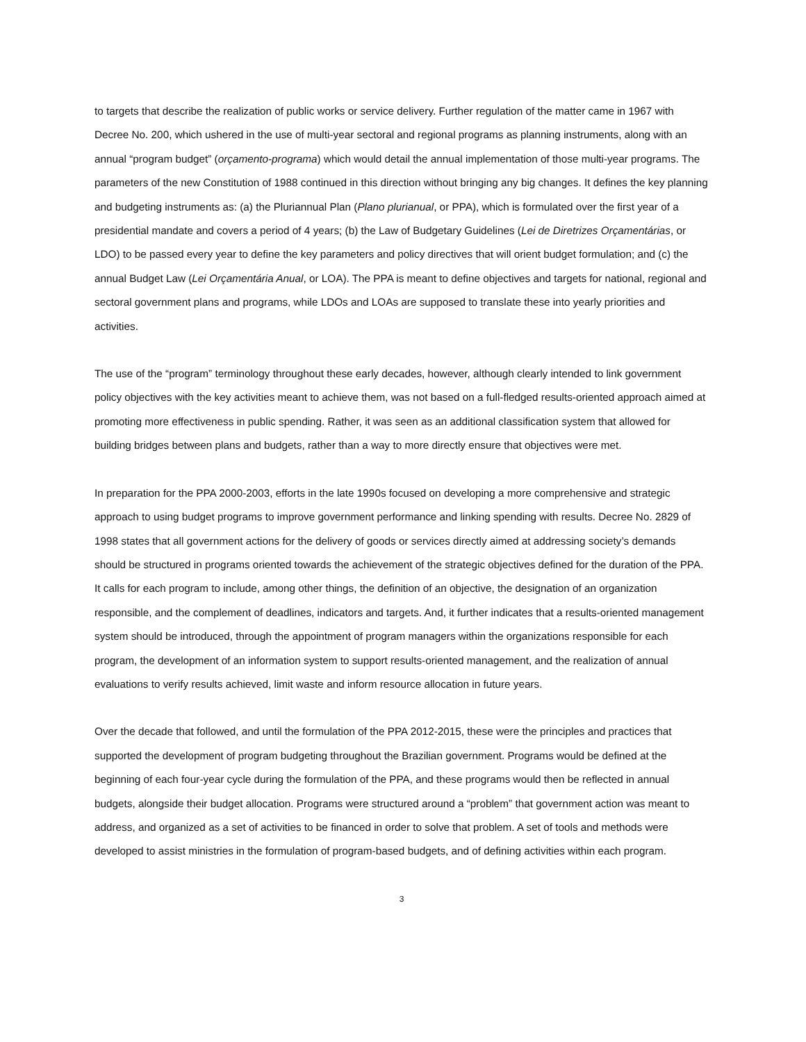to targets that describe the realization of public works or service delivery. Further regulation of the matter came in 1967 with Decree No. 200, which ushered in the use of multi-year sectoral and regional programs as planning instruments, along with an annual “program budget” (orçamento-programa) which would detail the annual implementation of those multi-year programs. The parameters of the new Constitution of 1988 continued in this direction without bringing any big changes. It defines the key planning and budgeting instruments as: (a) the Pluriannual Plan (Plano plurianual, or PPA), which is formulated over the first year of a presidential mandate and covers a period of 4 years; (b) the Law of Budgetary Guidelines (Lei de Diretrizes Orçamentárias, or LDO) to be passed every year to define the key parameters and policy directives that will orient budget formulation; and (c) the annual Budget Law (Lei Orçamentária Anual, or LOA). The PPA is meant to define objectives and targets for national, regional and sectoral government plans and programs, while LDOs and LOAs are supposed to translate these into yearly priorities and activities.
The use of the “program” terminology throughout these early decades, however, although clearly intended to link government policy objectives with the key activities meant to achieve them, was not based on a full-fledged results-oriented approach aimed at promoting more effectiveness in public spending. Rather, it was seen as an additional classification system that allowed for building bridges between plans and budgets, rather than a way to more directly ensure that objectives were met.
In preparation for the PPA 2000-2003, efforts in the late 1990s focused on developing a more comprehensive and strategic approach to using budget programs to improve government performance and linking spending with results. Decree No. 2829 of 1998 states that all government actions for the delivery of goods or services directly aimed at addressing society’s demands should be structured in programs oriented towards the achievement of the strategic objectives defined for the duration of the PPA. It calls for each program to include, among other things, the definition of an objective, the designation of an organization responsible, and the complement of deadlines, indicators and targets. And, it further indicates that a results-oriented management system should be introduced, through the appointment of program managers within the organizations responsible for each program, the development of an information system to support results-oriented management, and the realization of annual evaluations to verify results achieved, limit waste and inform resource allocation in future years.
Over the decade that followed, and until the formulation of the PPA 2012-2015, these were the principles and practices that supported the development of program budgeting throughout the Brazilian government. Programs would be defined at the beginning of each four-year cycle during the formulation of the PPA, and these programs would then be reflected in annual budgets, alongside their budget allocation. Programs were structured around a “problem” that government action was meant to address, and organized as a set of activities to be financed in order to solve that problem. A set of tools and methods were developed to assist ministries in the formulation of program-based budgets, and of defining activities within each program.
3